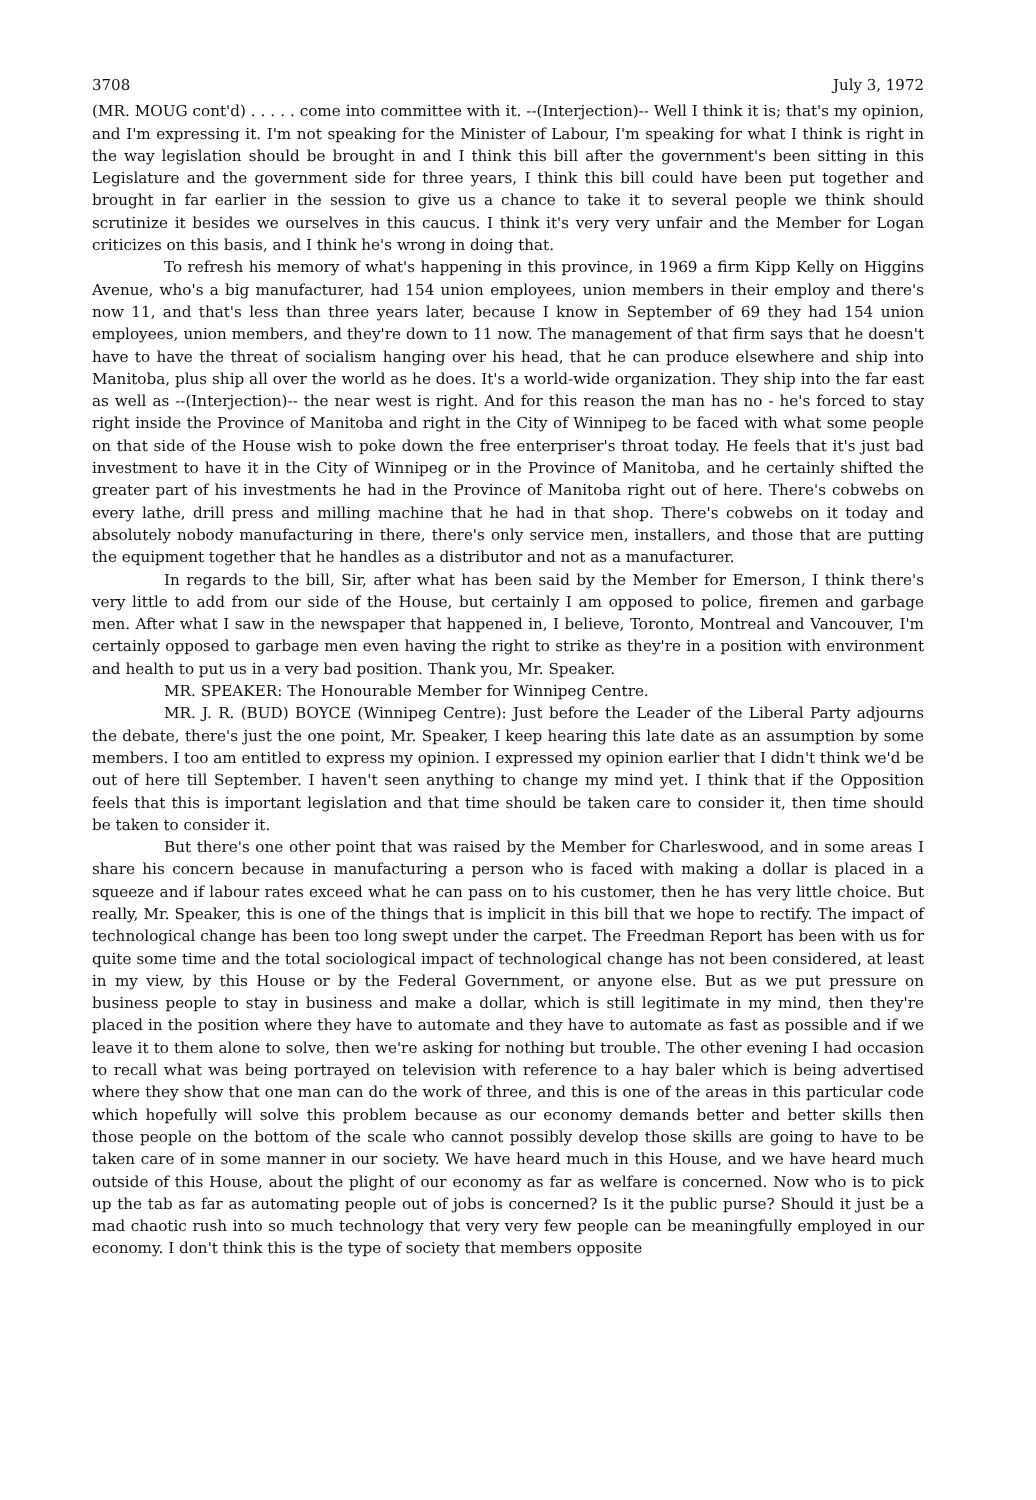3708 July 3, 1972
(MR. MOUG cont'd) . . . . . come into committee with it. --(Interjection)-- Well I think it is; that's my opinion, and I'm expressing it. I'm not speaking for the Minister of Labour, I'm speaking for what I think is right in the way legislation should be brought in and I think this bill after the government's been sitting in this Legislature and the government side for three years, I think this bill could have been put together and brought in far earlier in the session to give us a chance to take it to several people we think should scrutinize it besides we ourselves in this caucus. I think it's very very unfair and the Member for Logan criticizes on this basis, and I think he's wrong in doing that.
To refresh his memory of what's happening in this province, in 1969 a firm Kipp Kelly on Higgins Avenue, who's a big manufacturer, had 154 union employees, union members in their employ and there's now 11, and that's less than three years later, because I know in September of 69 they had 154 union employees, union members, and they're down to 11 now. The management of that firm says that he doesn't have to have the threat of socialism hanging over his head, that he can produce elsewhere and ship into Manitoba, plus ship all over the world as he does. It's a world-wide organization. They ship into the far east as well as --(Interjection)-- the near west is right. And for this reason the man has no - he's forced to stay right inside the Province of Manitoba and right in the City of Winnipeg to be faced with what some people on that side of the House wish to poke down the free enterpriser's throat today. He feels that it's just bad investment to have it in the City of Winnipeg or in the Province of Manitoba, and he certainly shifted the greater part of his investments he had in the Province of Manitoba right out of here. There's cobwebs on every lathe, drill press and milling machine that he had in that shop. There's cobwebs on it today and absolutely nobody manufacturing in there, there's only service men, installers, and those that are putting the equipment together that he handles as a distributor and not as a manufacturer.
In regards to the bill, Sir, after what has been said by the Member for Emerson, I think there's very little to add from our side of the House, but certainly I am opposed to police, firemen and garbage men. After what I saw in the newspaper that happened in, I believe, Toronto, Montreal and Vancouver, I'm certainly opposed to garbage men even having the right to strike as they're in a position with environment and health to put us in a very bad position. Thank you, Mr. Speaker.
MR. SPEAKER: The Honourable Member for Winnipeg Centre.
MR. J. R. (BUD) BOYCE (Winnipeg Centre): Just before the Leader of the Liberal Party adjourns the debate, there's just the one point, Mr. Speaker, I keep hearing this late date as an assumption by some members. I too am entitled to express my opinion. I expressed my opinion earlier that I didn't think we'd be out of here till September. I haven't seen anything to change my mind yet. I think that if the Opposition feels that this is important legislation and that time should be taken care to consider it, then time should be taken to consider it.
But there's one other point that was raised by the Member for Charleswood, and in some areas I share his concern because in manufacturing a person who is faced with making a dollar is placed in a squeeze and if labour rates exceed what he can pass on to his customer, then he has very little choice. But really, Mr. Speaker, this is one of the things that is implicit in this bill that we hope to rectify. The impact of technological change has been too long swept under the carpet. The Freedman Report has been with us for quite some time and the total sociological impact of technological change has not been considered, at least in my view, by this House or by the Federal Government, or anyone else. But as we put pressure on business people to stay in business and make a dollar, which is still legitimate in my mind, then they're placed in the position where they have to automate and they have to automate as fast as possible and if we leave it to them alone to solve, then we're asking for nothing but trouble. The other evening I had occasion to recall what was being portrayed on television with reference to a hay baler which is being advertised where they show that one man can do the work of three, and this is one of the areas in this particular code which hopefully will solve this problem because as our economy demands better and better skills then those people on the bottom of the scale who cannot possibly develop those skills are going to have to be taken care of in some manner in our society. We have heard much in this House, and we have heard much outside of this House, about the plight of our economy as far as welfare is concerned. Now who is to pick up the tab as far as automating people out of jobs is concerned? Is it the public purse? Should it just be a mad chaotic rush into so much technology that very very few people can be meaningfully employed in our economy. I don't think this is the type of society that members opposite